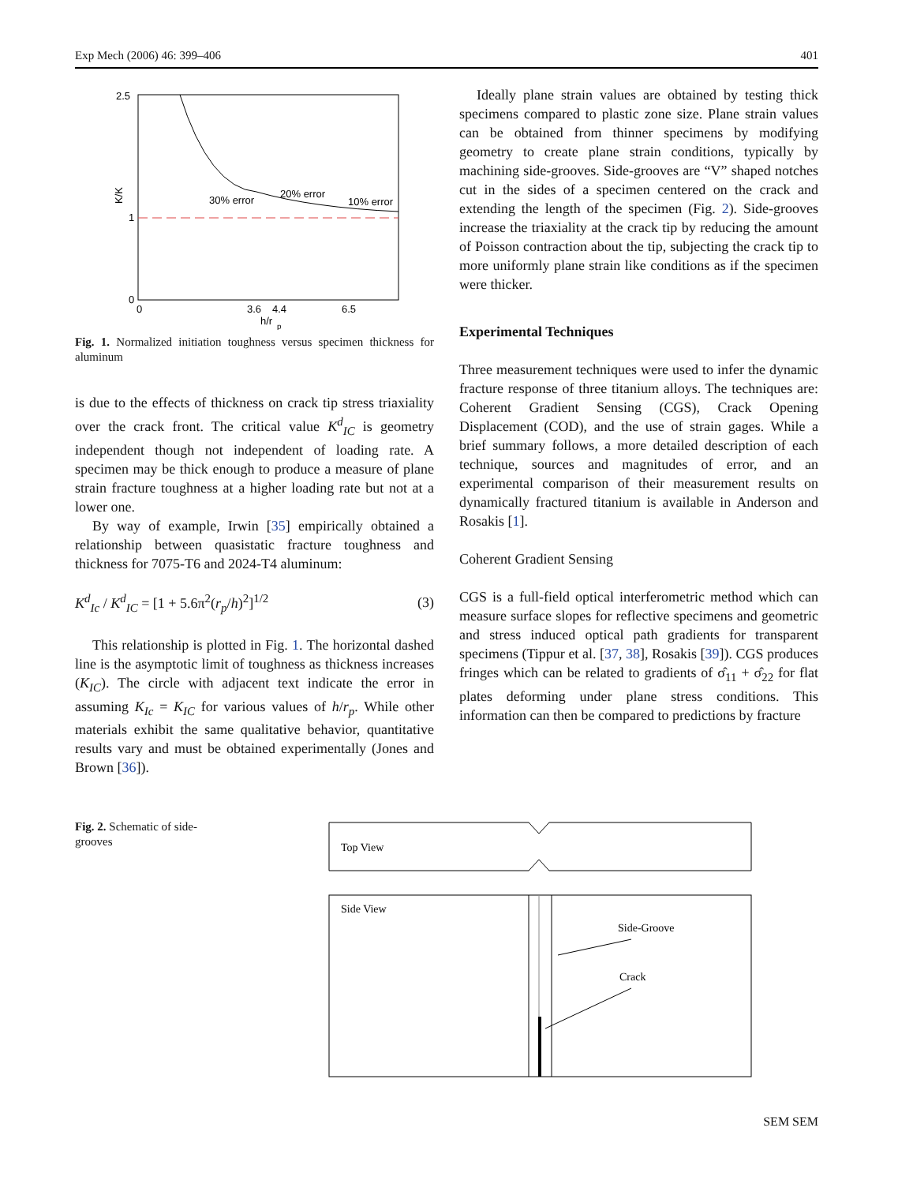Exp Mech (2006) 46: 399–406 401
2.5
1
0
0
3.6
4.4
6.5
h/r
p
K/K
30% error
20% error
10% error
Fig. 1. Normalized initiation toughness versus specimen thickness for aluminum
is due to the effects of thickness on crack tip stress triaxiality over the crack front. The critical value K<sup>d</sup><sub>IC</sub> is geometry independent though not independent of loading rate. A specimen may be thick enough to produce a measure of plane strain fracture toughness at a higher loading rate but not at a lower one.
By way of example, Irwin [35] empirically obtained a relationship between quasistatic fracture toughness and thickness for 7075-T6 and 2024-T4 aluminum:
K<sup>d</sup><sub>Ic</sub> / K<sup>d</sup><sub>IC</sub> = [1 + 5.6π<sup>2</sup>(r<sub>p</sub>/h)<sup>2</sup>]<sup>1/2</sup> (3)
This relationship is plotted in Fig. 1. The horizontal dashed line is the asymptotic limit of toughness as thickness increases (K<sub>IC</sub>). The circle with adjacent text indicate the error in assuming K<sub>Ic</sub> = K<sub>IC</sub> for various values of h/r<sub>p</sub>. While other materials exhibit the same qualitative behavior, quantitative results vary and must be obtained experimentally (Jones and Brown [36]).
Ideally plane strain values are obtained by testing thick specimens compared to plastic zone size. Plane strain values can be obtained from thinner specimens by modifying geometry to create plane strain conditions, typically by machining side-grooves. Side-grooves are “V” shaped notches cut in the sides of a specimen centered on the crack and extending the length of the specimen (Fig. 2). Side-grooves increase the triaxiality at the crack tip by reducing the amount of Poisson contraction about the tip, subjecting the crack tip to more uniformly plane strain like conditions as if the specimen were thicker.
Experimental Techniques
Three measurement techniques were used to infer the dynamic fracture response of three titanium alloys. The techniques are: Coherent Gradient Sensing (CGS), Crack Opening Displacement (COD), and the use of strain gages. While a brief summary follows, a more detailed description of each technique, sources and magnitudes of error, and an experimental comparison of their measurement results on dynamically fractured titanium is available in Anderson and Rosakis [1].
Coherent Gradient Sensing
CGS is a full-field optical interferometric method which can measure surface slopes for reflective specimens and geometric and stress induced optical path gradients for transparent specimens (Tippur et al. [37, 38], Rosakis [39]). CGS produces fringes which can be related to gradients of σ̂<sub>11</sub> + σ̂<sub>22</sub> for flat plates deforming under plane stress conditions. This information can then be compared to predictions by fracture
Fig. 2. Schematic of side-grooves
Top View
Side View
Side-Groove
Crack
SEM SEM